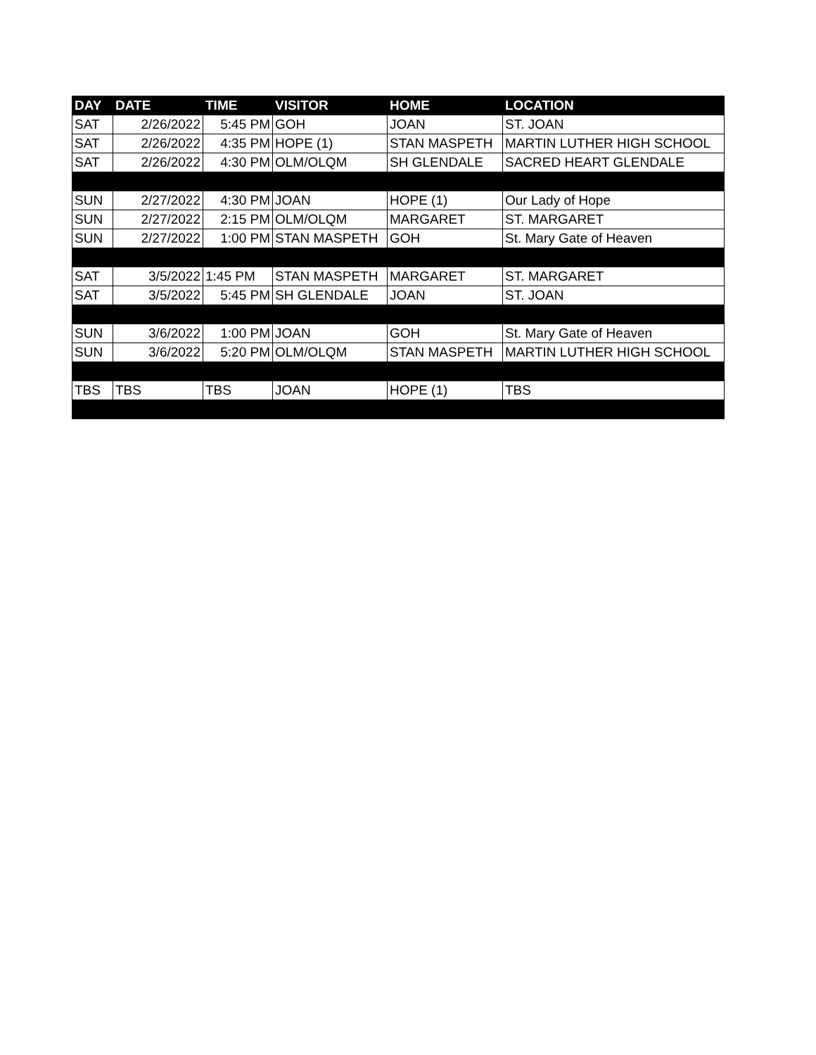| DAY | DATE | TIME | VISITOR | HOME | LOCATION |
| --- | --- | --- | --- | --- | --- |
| SAT | 2/26/2022 | 5:45 PM | GOH | JOAN | ST. JOAN |
| SAT | 2/26/2022 | 4:35 PM | HOPE (1) | STAN MASPETH | MARTIN LUTHER HIGH SCHOOL |
| SAT | 2/26/2022 | 4:30 PM | OLM/OLQM | SH GLENDALE | SACRED HEART GLENDALE |
| SUN | 2/27/2022 | 4:30 PM | JOAN | HOPE (1) | Our Lady of Hope |
| SUN | 2/27/2022 | 2:15 PM | OLM/OLQM | MARGARET | ST. MARGARET |
| SUN | 2/27/2022 | 1:00 PM | STAN MASPETH | GOH | St. Mary Gate of Heaven |
| SAT | 3/5/2022 | 1:45 PM | STAN MASPETH | MARGARET | ST. MARGARET |
| SAT | 3/5/2022 | 5:45 PM | SH GLENDALE | JOAN | ST. JOAN |
| SUN | 3/6/2022 | 1:00 PM | JOAN | GOH | St. Mary Gate of Heaven |
| SUN | 3/6/2022 | 5:20 PM | OLM/OLQM | STAN MASPETH | MARTIN LUTHER HIGH SCHOOL |
| TBS | TBS | TBS | JOAN | HOPE (1) | TBS |